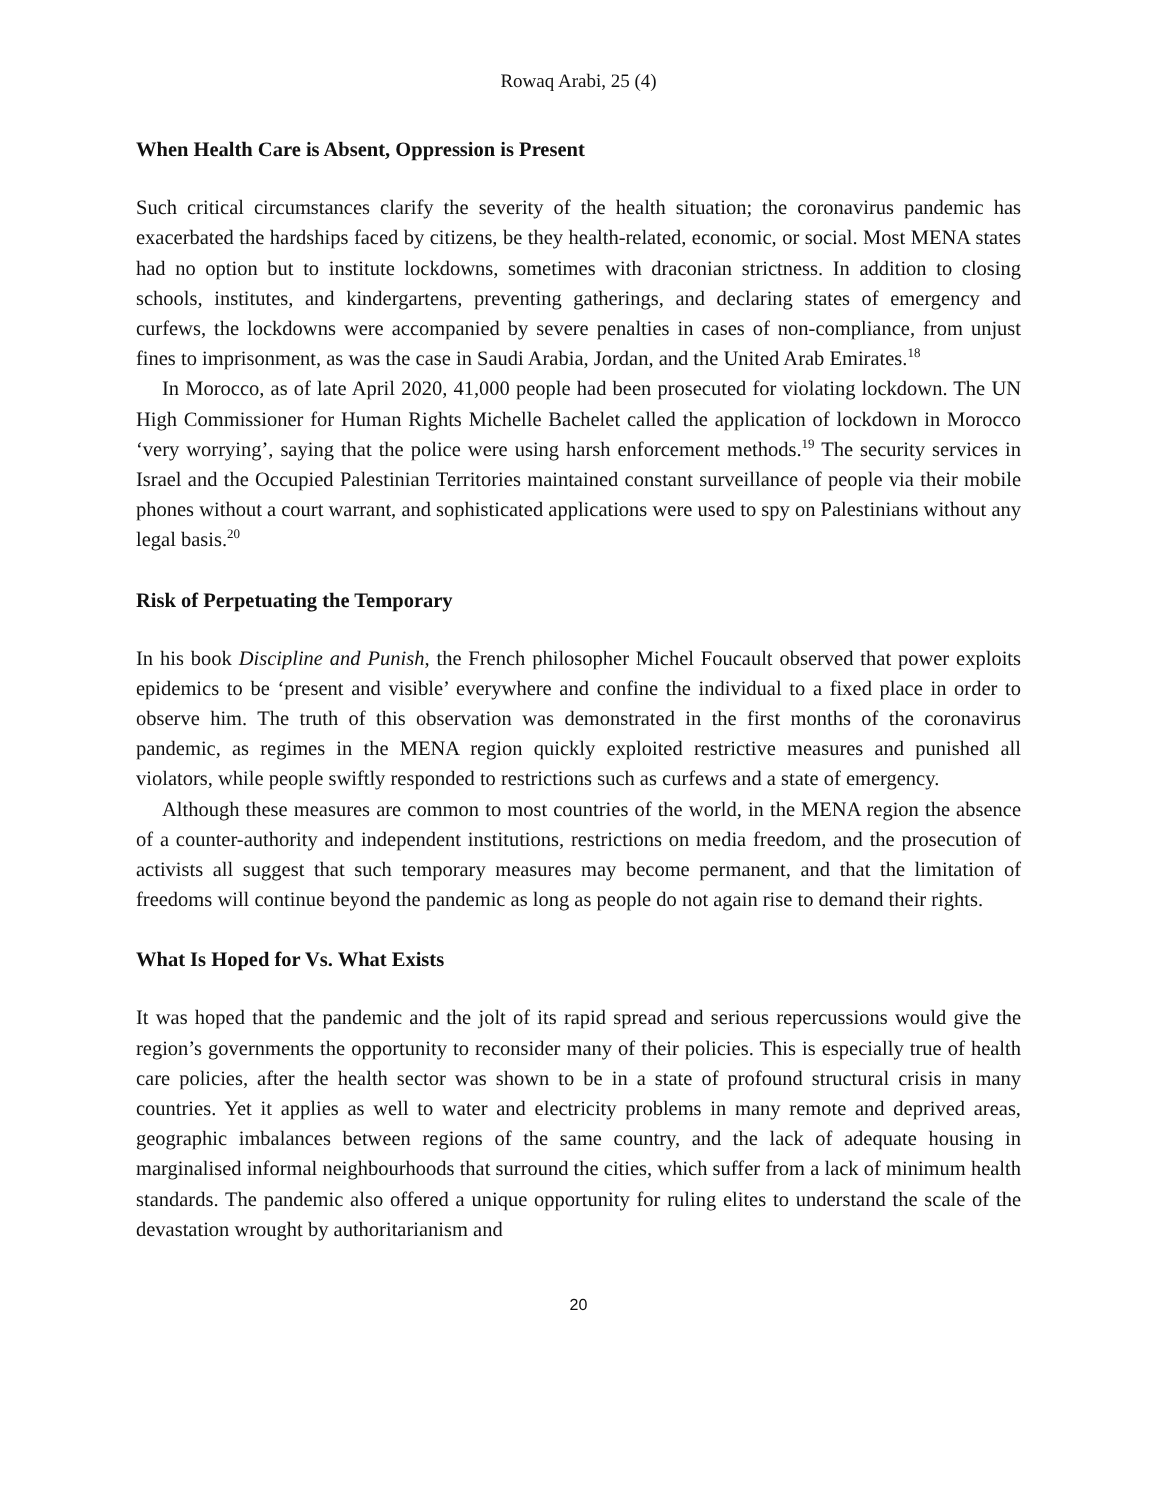Rowaq Arabi, 25 (4)
When Health Care is Absent, Oppression is Present
Such critical circumstances clarify the severity of the health situation; the coronavirus pandemic has exacerbated the hardships faced by citizens, be they health-related, economic, or social. Most MENA states had no option but to institute lockdowns, sometimes with draconian strictness. In addition to closing schools, institutes, and kindergartens, preventing gatherings, and declaring states of emergency and curfews, the lockdowns were accompanied by severe penalties in cases of non-compliance, from unjust fines to imprisonment, as was the case in Saudi Arabia, Jordan, and the United Arab Emirates.<sup>18</sup>
In Morocco, as of late April 2020, 41,000 people had been prosecuted for violating lockdown. The UN High Commissioner for Human Rights Michelle Bachelet called the application of lockdown in Morocco ‘very worrying’, saying that the police were using harsh enforcement methods.<sup>19</sup> The security services in Israel and the Occupied Palestinian Territories maintained constant surveillance of people via their mobile phones without a court warrant, and sophisticated applications were used to spy on Palestinians without any legal basis.<sup>20</sup>
Risk of Perpetuating the Temporary
In his book Discipline and Punish, the French philosopher Michel Foucault observed that power exploits epidemics to be ‘present and visible’ everywhere and confine the individual to a fixed place in order to observe him. The truth of this observation was demonstrated in the first months of the coronavirus pandemic, as regimes in the MENA region quickly exploited restrictive measures and punished all violators, while people swiftly responded to restrictions such as curfews and a state of emergency.
Although these measures are common to most countries of the world, in the MENA region the absence of a counter-authority and independent institutions, restrictions on media freedom, and the prosecution of activists all suggest that such temporary measures may become permanent, and that the limitation of freedoms will continue beyond the pandemic as long as people do not again rise to demand their rights.
What Is Hoped for Vs. What Exists
It was hoped that the pandemic and the jolt of its rapid spread and serious repercussions would give the region’s governments the opportunity to reconsider many of their policies. This is especially true of health care policies, after the health sector was shown to be in a state of profound structural crisis in many countries. Yet it applies as well to water and electricity problems in many remote and deprived areas, geographic imbalances between regions of the same country, and the lack of adequate housing in marginalised informal neighbourhoods that surround the cities, which suffer from a lack of minimum health standards. The pandemic also offered a unique opportunity for ruling elites to understand the scale of the devastation wrought by authoritarianism and
20